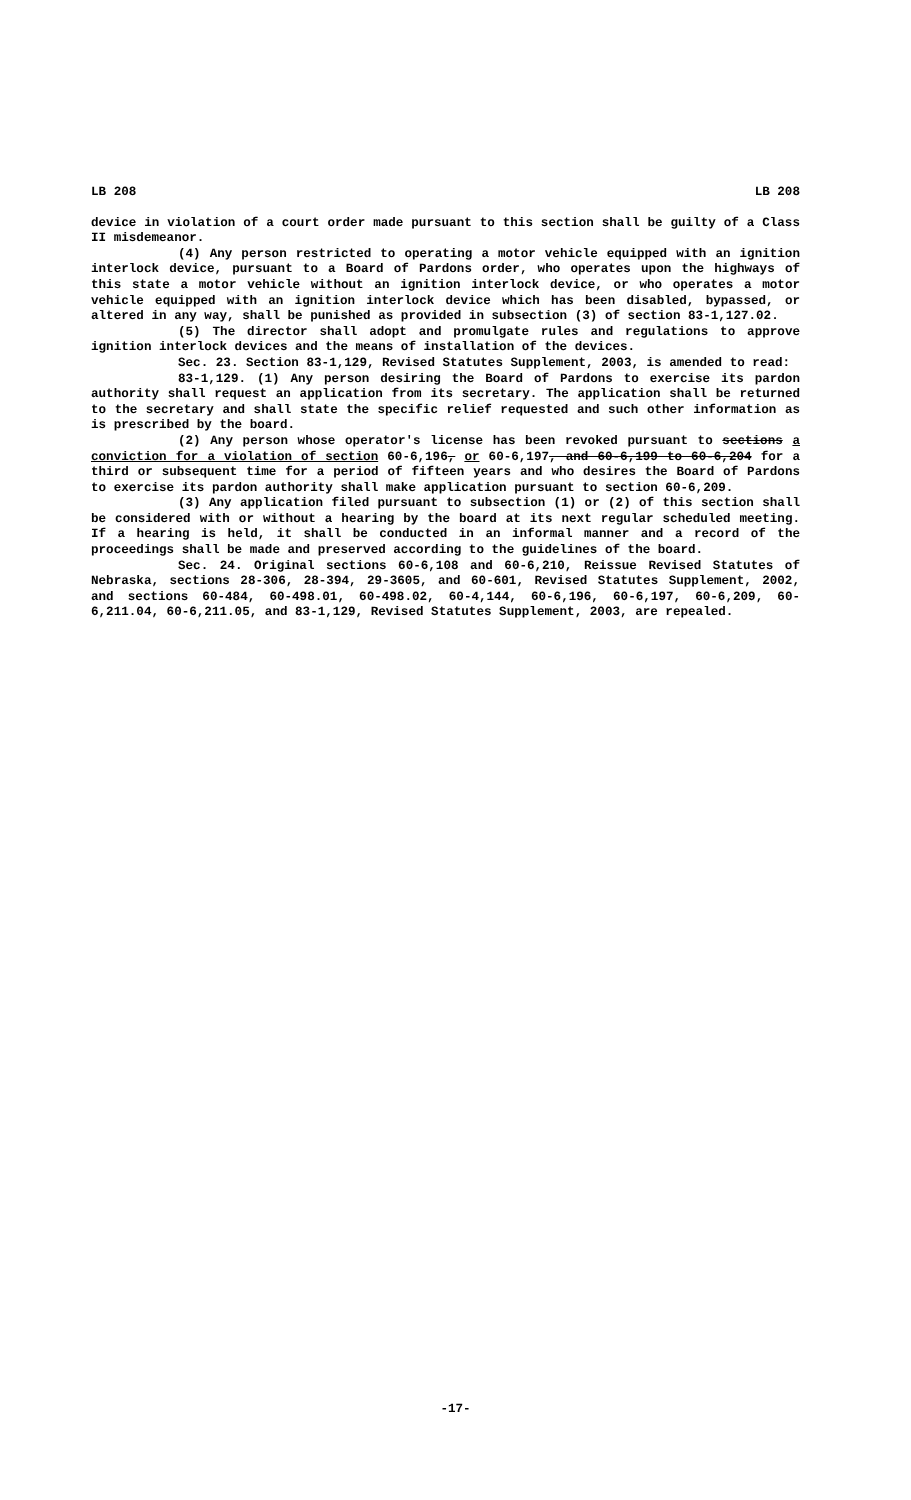LB 208 LB 208
device in violation of a court order made pursuant to this section shall be guilty of a Class II misdemeanor.
(4) Any person restricted to operating a motor vehicle equipped with an ignition interlock device, pursuant to a Board of Pardons order, who operates upon the highways of this state a motor vehicle without an ignition interlock device, or who operates a motor vehicle equipped with an ignition interlock device which has been disabled, bypassed, or altered in any way, shall be punished as provided in subsection (3) of section 83-1,127.02.
(5) The director shall adopt and promulgate rules and regulations to approve ignition interlock devices and the means of installation of the devices.
Sec. 23. Section 83-1,129, Revised Statutes Supplement, 2003, is amended to read:
83-1,129. (1) Any person desiring the Board of Pardons to exercise its pardon authority shall request an application from its secretary. The application shall be returned to the secretary and shall state the specific relief requested and such other information as is prescribed by the board.
(2) Any person whose operator's license has been revoked pursuant to sections a conviction for a violation of section 60-6,196, or 60-6,197, and 60-6,199 to 60-6,204 for a third or subsequent time for a period of fifteen years and who desires the Board of Pardons to exercise its pardon authority shall make application pursuant to section 60-6,209.
(3) Any application filed pursuant to subsection (1) or (2) of this section shall be considered with or without a hearing by the board at its next regular scheduled meeting. If a hearing is held, it shall be conducted in an informal manner and a record of the proceedings shall be made and preserved according to the guidelines of the board.
Sec. 24. Original sections 60-6,108 and 60-6,210, Reissue Revised Statutes of Nebraska, sections 28-306, 28-394, 29-3605, and 60-601, Revised Statutes Supplement, 2002, and sections 60-484, 60-498.01, 60-498.02, 60-4,144, 60-6,196, 60-6,197, 60-6,209, 60-6,211.04, 60-6,211.05, and 83-1,129, Revised Statutes Supplement, 2003, are repealed.
-17-